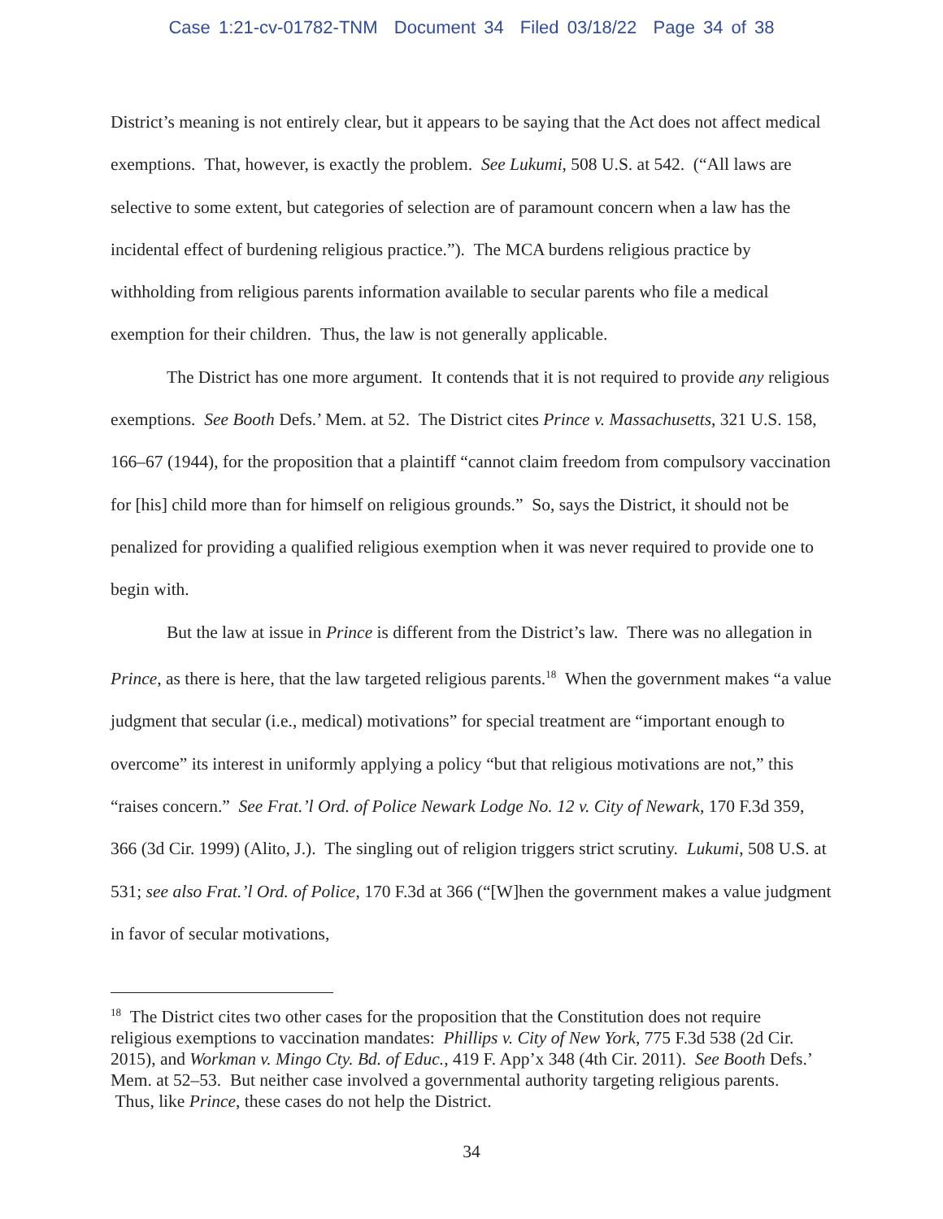Case 1:21-cv-01782-TNM Document 34 Filed 03/18/22 Page 34 of 38
District’s meaning is not entirely clear, but it appears to be saying that the Act does not affect medical exemptions. That, however, is exactly the problem. See Lukumi, 508 U.S. at 542. (“All laws are selective to some extent, but categories of selection are of paramount concern when a law has the incidental effect of burdening religious practice.”). The MCA burdens religious practice by withholding from religious parents information available to secular parents who file a medical exemption for their children. Thus, the law is not generally applicable.
The District has one more argument. It contends that it is not required to provide any religious exemptions. See Booth Defs.’ Mem. at 52. The District cites Prince v. Massachusetts, 321 U.S. 158, 166–67 (1944), for the proposition that a plaintiff “cannot claim freedom from compulsory vaccination for [his] child more than for himself on religious grounds.” So, says the District, it should not be penalized for providing a qualified religious exemption when it was never required to provide one to begin with.
But the law at issue in Prince is different from the District’s law. There was no allegation in Prince, as there is here, that the law targeted religious parents.<sup>18</sup> When the government makes “a value judgment that secular (i.e., medical) motivations” for special treatment are “important enough to overcome” its interest in uniformly applying a policy “but that religious motivations are not,” this “raises concern.” See Frat.’l Ord. of Police Newark Lodge No. 12 v. City of Newark, 170 F.3d 359, 366 (3d Cir. 1999) (Alito, J.). The singling out of religion triggers strict scrutiny. Lukumi, 508 U.S. at 531; see also Frat.’l Ord. of Police, 170 F.3d at 366 (“[W]hen the government makes a value judgment in favor of secular motivations,
<sup>18</sup> The District cites two other cases for the proposition that the Constitution does not require religious exemptions to vaccination mandates: Phillips v. City of New York, 775 F.3d 538 (2d Cir. 2015), and Workman v. Mingo Cty. Bd. of Educ., 419 F. App’x 348 (4th Cir. 2011). See Booth Defs.’ Mem. at 52–53. But neither case involved a governmental authority targeting religious parents. Thus, like Prince, these cases do not help the District.
34